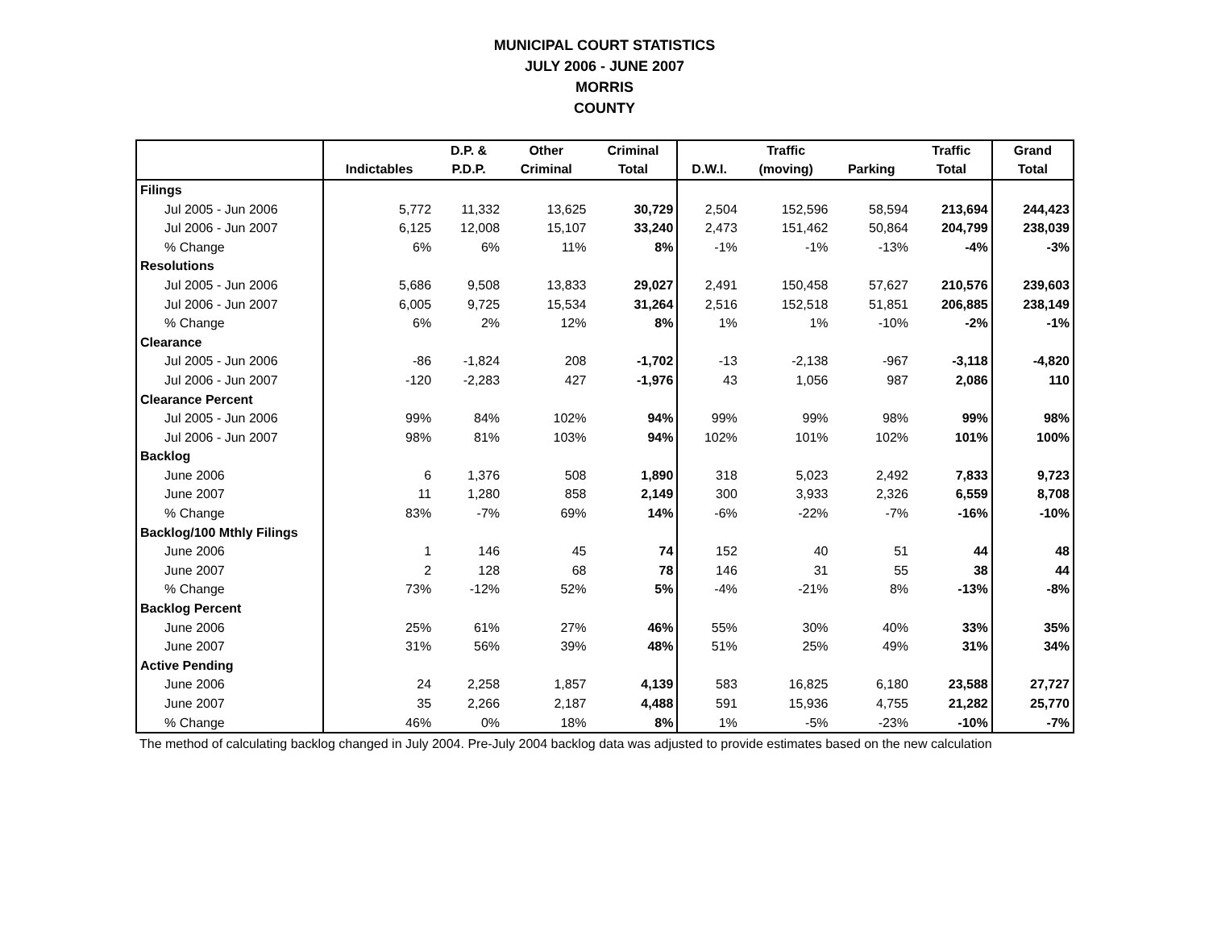MUNICIPAL COURT STATISTICS
JULY 2006 - JUNE 2007
MORRIS
COUNTY
| | | D.P. & | Other | Criminal | | Traffic | | Traffic | Grand |
| --- | --- | --- | --- | --- | --- | --- | --- | --- | --- |
| | Indictables | P.D.P. | Criminal | Total | D.W.I. | (moving) | Parking | Total | Total |
| Filings | | | | | | | | | |
| Jul 2005 - Jun 2006 | 5,772 | 11,332 | 13,625 | 30,729 | 2,504 | 152,596 | 58,594 | 213,694 | 244,423 |
| Jul 2006 - Jun 2007 | 6,125 | 12,008 | 15,107 | 33,240 | 2,473 | 151,462 | 50,864 | 204,799 | 238,039 |
| % Change | 6% | 6% | 11% | 8% | -1% | -1% | -13% | -4% | -3% |
| Resolutions | | | | | | | | | |
| Jul 2005 - Jun 2006 | 5,686 | 9,508 | 13,833 | 29,027 | 2,491 | 150,458 | 57,627 | 210,576 | 239,603 |
| Jul 2006 - Jun 2007 | 6,005 | 9,725 | 15,534 | 31,264 | 2,516 | 152,518 | 51,851 | 206,885 | 238,149 |
| % Change | 6% | 2% | 12% | 8% | 1% | 1% | -10% | -2% | -1% |
| Clearance | | | | | | | | | |
| Jul 2005 - Jun 2006 | -86 | -1,824 | 208 | -1,702 | -13 | -2,138 | -967 | -3,118 | -4,820 |
| Jul 2006 - Jun 2007 | -120 | -2,283 | 427 | -1,976 | 43 | 1,056 | 987 | 2,086 | 110 |
| Clearance Percent | | | | | | | | | |
| Jul 2005 - Jun 2006 | 99% | 84% | 102% | 94% | 99% | 99% | 98% | 99% | 98% |
| Jul 2006 - Jun 2007 | 98% | 81% | 103% | 94% | 102% | 101% | 102% | 101% | 100% |
| Backlog | | | | | | | | | |
| June 2006 | 6 | 1,376 | 508 | 1,890 | 318 | 5,023 | 2,492 | 7,833 | 9,723 |
| June 2007 | 11 | 1,280 | 858 | 2,149 | 300 | 3,933 | 2,326 | 6,559 | 8,708 |
| % Change | 83% | -7% | 69% | 14% | -6% | -22% | -7% | -16% | -10% |
| Backlog/100 Mthly Filings | | | | | | | | | |
| June 2006 | 1 | 146 | 45 | 74 | 152 | 40 | 51 | 44 | 48 |
| June 2007 | 2 | 128 | 68 | 78 | 146 | 31 | 55 | 38 | 44 |
| % Change | 73% | -12% | 52% | 5% | -4% | -21% | 8% | -13% | -8% |
| Backlog Percent | | | | | | | | | |
| June 2006 | 25% | 61% | 27% | 46% | 55% | 30% | 40% | 33% | 35% |
| June 2007 | 31% | 56% | 39% | 48% | 51% | 25% | 49% | 31% | 34% |
| Active Pending | | | | | | | | | |
| June 2006 | 24 | 2,258 | 1,857 | 4,139 | 583 | 16,825 | 6,180 | 23,588 | 27,727 |
| June 2007 | 35 | 2,266 | 2,187 | 4,488 | 591 | 15,936 | 4,755 | 21,282 | 25,770 |
| % Change | 46% | 0% | 18% | 8% | 1% | -5% | -23% | -10% | -7% |
The method of calculating backlog changed in July 2004. Pre-July 2004 backlog data was adjusted to provide estimates based on the new calculation